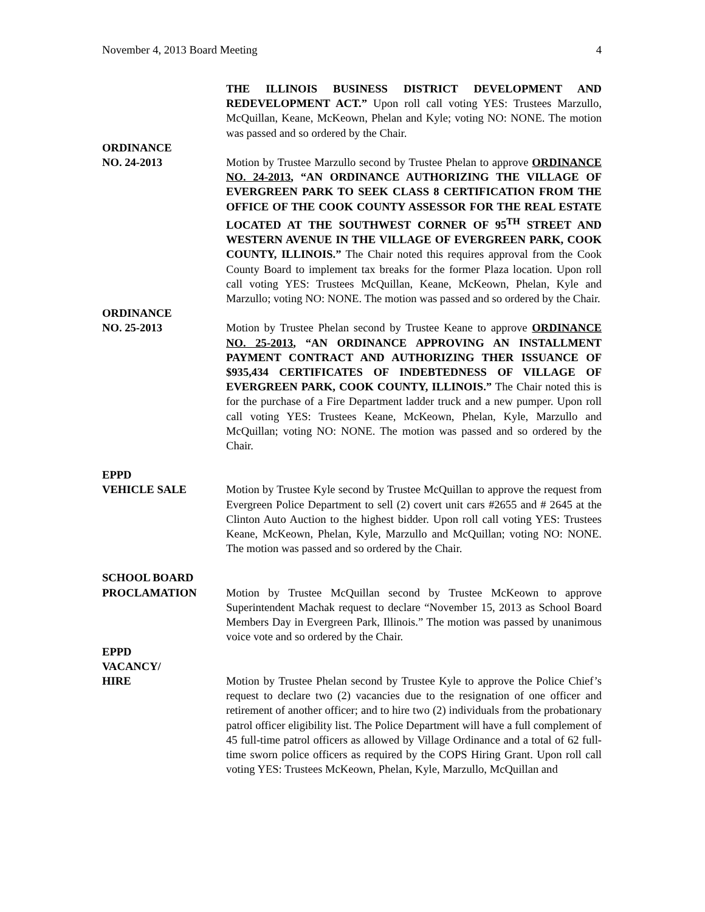November 4, 2013 Board Meeting 4
THE ILLINOIS BUSINESS DISTRICT DEVELOPMENT AND REDEVELOPMENT ACT.” Upon roll call voting YES: Trustees Marzullo, McQuillan, Keane, McKeown, Phelan and Kyle; voting NO: NONE. The motion was passed and so ordered by the Chair.
ORDINANCE
NO. 24-2013
Motion by Trustee Marzullo second by Trustee Phelan to approve ORDINANCE NO. 24-2013, “AN ORDINANCE AUTHORIZING THE VILLAGE OF EVERGREEN PARK TO SEEK CLASS 8 CERTIFICATION FROM THE OFFICE OF THE COOK COUNTY ASSESSOR FOR THE REAL ESTATE LOCATED AT THE SOUTHWEST CORNER OF 95<sup>TH</sup> STREET AND WESTERN AVENUE IN THE VILLAGE OF EVERGREEN PARK, COOK COUNTY, ILLINOIS.” The Chair noted this requires approval from the Cook County Board to implement tax breaks for the former Plaza location. Upon roll call voting YES: Trustees McQuillan, Keane, McKeown, Phelan, Kyle and Marzullo; voting NO: NONE. The motion was passed and so ordered by the Chair.
ORDINANCE
NO. 25-2013
Motion by Trustee Phelan second by Trustee Keane to approve ORDINANCE NO. 25-2013, “AN ORDINANCE APPROVING AN INSTALLMENT PAYMENT CONTRACT AND AUTHORIZING THER ISSUANCE OF $935,434 CERTIFICATES OF INDEBTEDNESS OF VILLAGE OF EVERGREEN PARK, COOK COUNTY, ILLINOIS.” The Chair noted this is for the purchase of a Fire Department ladder truck and a new pumper. Upon roll call voting YES: Trustees Keane, McKeown, Phelan, Kyle, Marzullo and McQuillan; voting NO: NONE. The motion was passed and so ordered by the Chair.
EPPD
VEHICLE SALE
Motion by Trustee Kyle second by Trustee McQuillan to approve the request from Evergreen Police Department to sell (2) covert unit cars #2655 and # 2645 at the Clinton Auto Auction to the highest bidder. Upon roll call voting YES: Trustees Keane, McKeown, Phelan, Kyle, Marzullo and McQuillan; voting NO: NONE. The motion was passed and so ordered by the Chair.
SCHOOL BOARD
PROCLAMATION
Motion by Trustee McQuillan second by Trustee McKeown to approve Superintendent Machak request to declare “November 15, 2013 as School Board Members Day in Evergreen Park, Illinois.” The motion was passed by unanimous voice vote and so ordered by the Chair.
EPPD
VACANCY/
HIRE
Motion by Trustee Phelan second by Trustee Kyle to approve the Police Chief’s request to declare two (2) vacancies due to the resignation of one officer and retirement of another officer; and to hire two (2) individuals from the probationary patrol officer eligibility list. The Police Department will have a full complement of 45 full-time patrol officers as allowed by Village Ordinance and a total of 62 full-time sworn police officers as required by the COPS Hiring Grant. Upon roll call voting YES: Trustees McKeown, Phelan, Kyle, Marzullo, McQuillan and